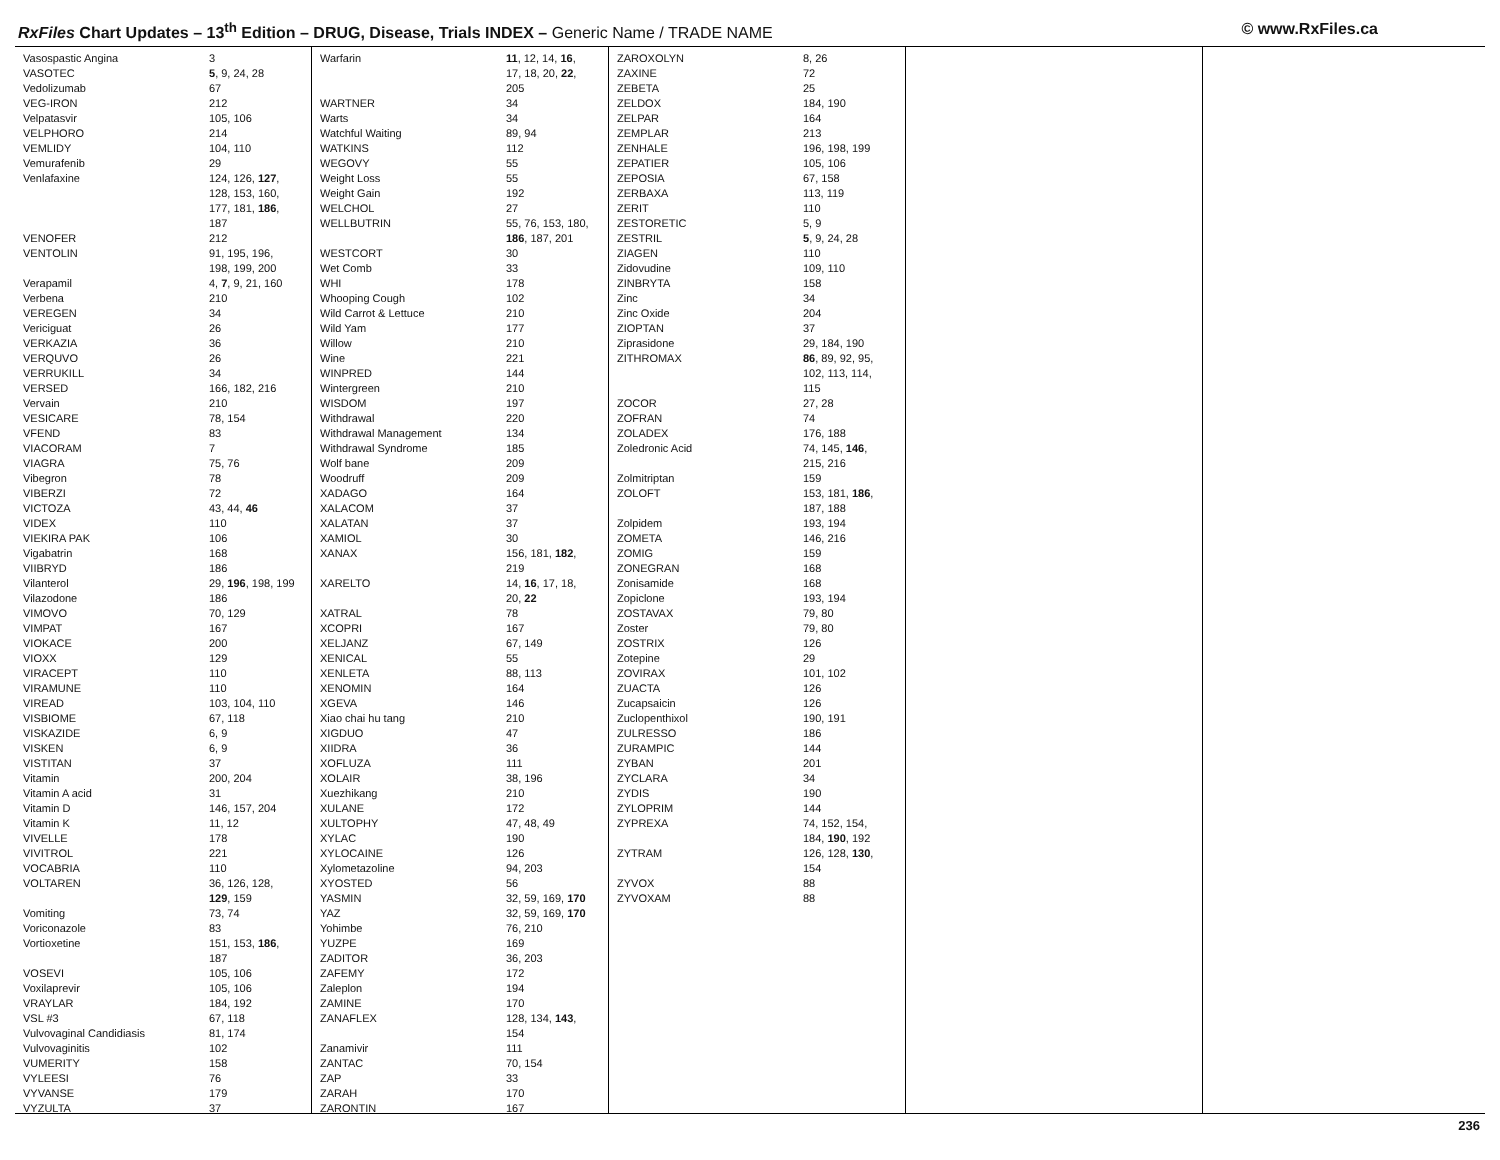RxFiles Chart Updates – 13<sup>th</sup> Edition – DRUG, Disease, Trials INDEX – Generic Name / TRADE NAME
© www.RxFiles.ca
| Vasospastic Angina | 3 |
| VASOTEC | 5 , 9, 24, 28 |
| Vedolizumab | 67 |
| VEG-IRON | 212 |
| Velpatasvir | 105, 106 |
| VELPHORO | 214 |
| VEMLIDY | 104, 110 |
| Vemurafenib | 29 |
| Venlafaxine | 124, 126, 127 , 128, 153, 160, 177, 181, 186 , 187 |
| VENOFER | 212 |
| VENTOLIN | 91, 195, 196, 198, 199, 200 |
| Verapamil | 4, 7 , 9, 21, 160 |
| Verbena | 210 |
| VEREGEN | 34 |
| Vericiguat | 26 |
| VERKAZIA | 36 |
| VERQUVO | 26 |
| VERRUKILL | 34 |
| VERSED | 166, 182, 216 |
| Vervain | 210 |
| VESICARE | 78, 154 |
| VFEND | 83 |
| VIACORAM | 7 |
| VIAGRA | 75, 76 |
| Vibegron | 78 |
| VIBERZI | 72 |
| VICTOZA | 43, 44, 46 |
| VIDEX | 110 |
| VIEKIRA PAK | 106 |
| Vigabatrin | 168 |
| VIIBRYD | 186 |
| Vilanterol | 29, 196 , 198, 199 |
| Vilazodone | 186 |
| VIMOVO | 70, 129 |
| VIMPAT | 167 |
| VIOKACE | 200 |
| VIOXX | 129 |
| VIRACEPT | 110 |
| VIRAMUNE | 110 |
| VIREAD | 103, 104, 110 |
| VISBIOME | 67, 118 |
| VISKAZIDE | 6, 9 |
| VISKEN | 6, 9 |
| VISTITAN | 37 |
| Vitamin | 200, 204 |
| Vitamin A acid | 31 |
| Vitamin D | 146, 157, 204 |
| Vitamin K | 11, 12 |
| VIVELLE | 178 |
| VIVITROL | 221 |
| VOCABRIA | 110 |
| VOLTAREN | 36, 126, 128, 129 , 159 |
| Vomiting | 73, 74 |
| Voriconazole | 83 |
| Vortioxetine | 151, 153, 186 , 187 |
| VOSEVI | 105, 106 |
| Voxilaprevir | 105, 106 |
| VRAYLAR | 184, 192 |
| VSL #3 | 67, 118 |
| Vulvovaginal Candidiasis | 81, 174 |
| Vulvovaginitis | 102 |
| VUMERITY | 158 |
| VYLEESI | 76 |
| VYVANSE | 179 |
| VYZULTA | 37 |
| Warfarin | 11 , 12, 14, 16 , 17, 18, 20, 22 , 205 |
| WARTNER | 34 |
| Warts | 34 |
| Watchful Waiting | 89, 94 |
| WATKINS | 112 |
| WEGOVY | 55 |
| Weight Loss | 55 |
| Weight Gain | 192 |
| WELCHOL | 27 |
| WELLBUTRIN | 55, 76, 153, 180, 186 , 187, 201 |
| WESTCORT | 30 |
| Wet Comb | 33 |
| WHI | 178 |
| Whooping Cough | 102 |
| Wild Carrot & Lettuce | 210 |
| Wild Yam | 177 |
| Willow | 210 |
| Wine | 221 |
| WINPRED | 144 |
| Wintergreen | 210 |
| WISDOM | 197 |
| Withdrawal | 220 |
| Withdrawal Management | 134 |
| Withdrawal Syndrome | 185 |
| Wolf bane | 209 |
| Woodruff | 209 |
| XADAGO | 164 |
| XALACOM | 37 |
| XALATAN | 37 |
| XAMIOL | 30 |
| XANAX | 156, 181, 182 , 219 |
| XARELTO | 14, 16 , 17, 18, 20, 22 |
| XATRAL | 78 |
| XCOPRI | 167 |
| XELJANZ | 67, 149 |
| XENICAL | 55 |
| XENLETA | 88, 113 |
| XENOMIN | 164 |
| XGEVA | 146 |
| Xiao chai hu tang | 210 |
| XIGDUO | 47 |
| XIIDRA | 36 |
| XOFLUZA | 111 |
| XOLAIR | 38, 196 |
| Xuezhikang | 210 |
| XULANE | 172 |
| XULTOPHY | 47, 48, 49 |
| XYLAC | 190 |
| XYLOCAINE | 126 |
| Xylometazoline | 94, 203 |
| XYOSTED | 56 |
| YASMIN | 32, 59, 169, 170 |
| YAZ | 32, 59, 169, 170 |
| Yohimbe | 76, 210 |
| YUZPE | 169 |
| ZADITOR | 36, 203 |
| ZAFEMY | 172 |
| Zaleplon | 194 |
| ZAMINE | 170 |
| ZANAFLEX | 128, 134, 143 , 154 |
| Zanamivir | 111 |
| ZANTAC | 70, 154 |
| ZAP | 33 |
| ZARAH | 170 |
| ZARONTIN | 167 |
| ZAROXOLYN | 8, 26 |
| ZAXINE | 72 |
| ZEBETA | 25 |
| ZELDOX | 184, 190 |
| ZELPAR | 164 |
| ZEMPLAR | 213 |
| ZENHALE | 196, 198, 199 |
| ZEPATIER | 105, 106 |
| ZEPOSIA | 67, 158 |
| ZERBAXA | 113, 119 |
| ZERIT | 110 |
| ZESTORETIC | 5, 9 |
| ZESTRIL | 5 , 9, 24, 28 |
| ZIAGEN | 110 |
| Zidovudine | 109, 110 |
| ZINBRYTA | 158 |
| Zinc | 34 |
| Zinc Oxide | 204 |
| ZIOPTAN | 37 |
| Ziprasidone | 29, 184, 190 |
| ZITHROMAX | 86 , 89, 92, 95, 102, 113, 114, 115 |
| ZOCOR | 27, 28 |
| ZOFRAN | 74 |
| ZOLADEX | 176, 188 |
| Zoledronic Acid | 74, 145, 146 , 215, 216 |
| Zolmitriptan | 159 |
| ZOLOFT | 153, 181, 186 , 187, 188 |
| Zolpidem | 193, 194 |
| ZOMETA | 146, 216 |
| ZOMIG | 159 |
| ZONEGRAN | 168 |
| Zonisamide | 168 |
| Zopiclone | 193, 194 |
| ZOSTAVAX | 79, 80 |
| Zoster | 79, 80 |
| ZOSTRIX | 126 |
| Zotepine | 29 |
| ZOVIRAX | 101, 102 |
| ZUACTA | 126 |
| Zucapsaicin | 126 |
| Zuclopenthixol | 190, 191 |
| ZULRESSO | 186 |
| ZURAMPIC | 144 |
| ZYBAN | 201 |
| ZYCLARA | 34 |
| ZYDIS | 190 |
| ZYLOPRIM | 144 |
| ZYPREXA | 74, 152, 154, 184, 190 , 192 |
| ZYTRAM | 126, 128, 130 , 154 |
| ZYVOX | 88 |
| ZYVOXAM | 88 |
236